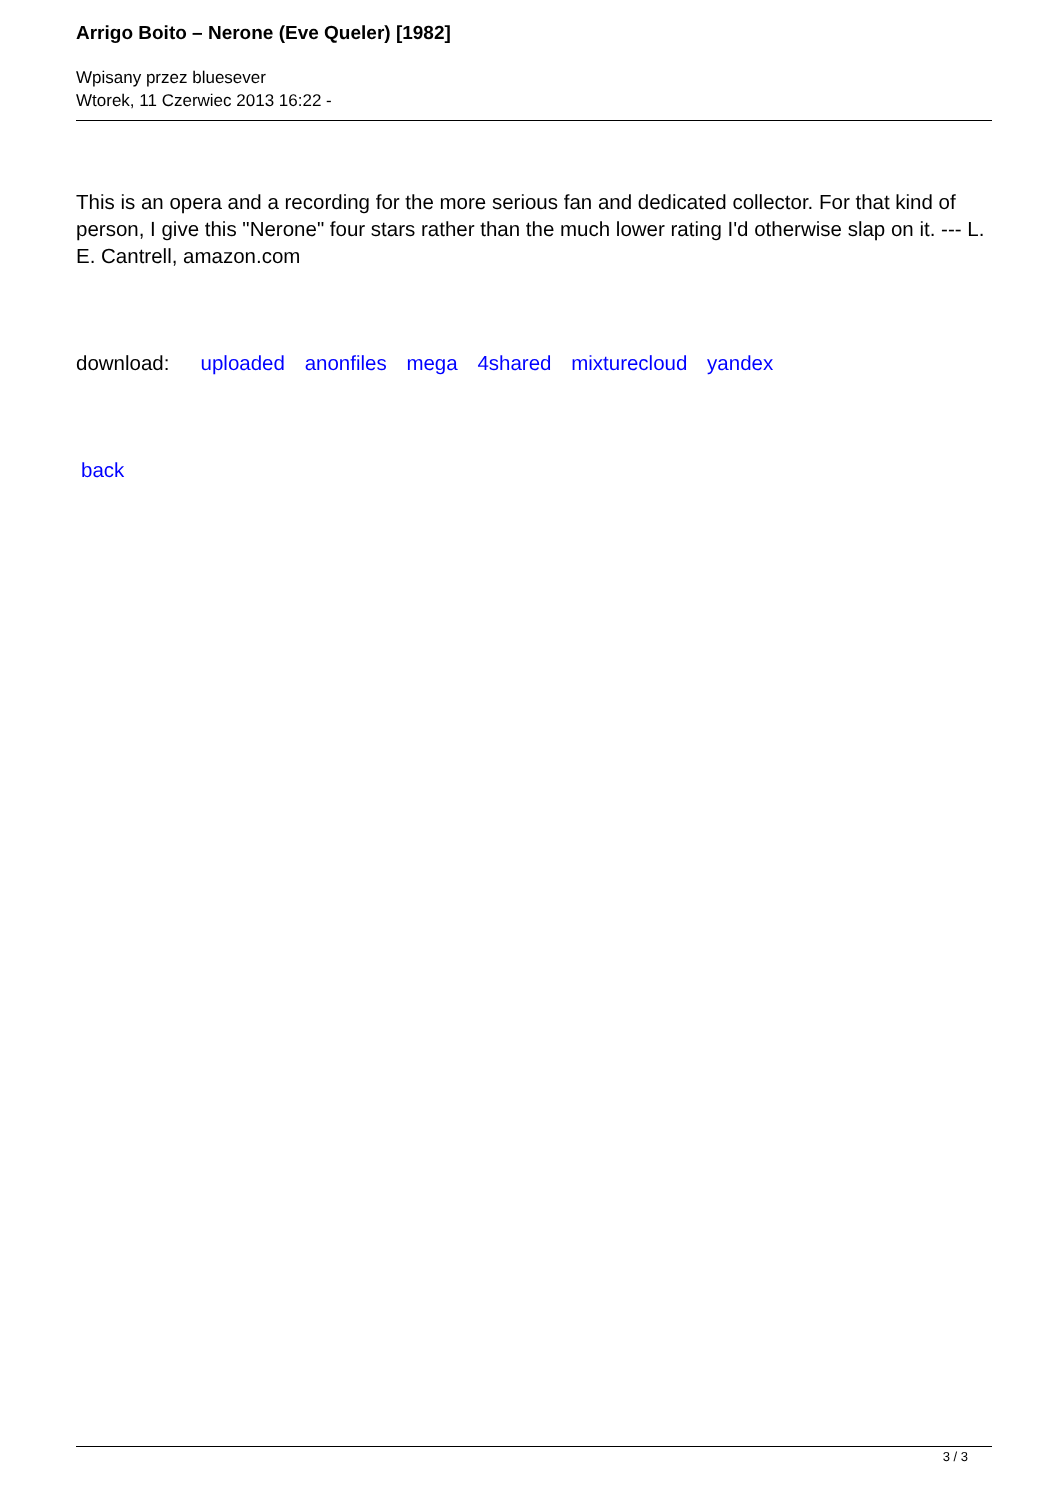Arrigo Boito – Nerone (Eve Queler) [1982]
Wpisany przez bluesever
Wtorek, 11 Czerwiec 2013 16:22 -
This is an opera and a recording for the more serious fan and dedicated collector. For that kind of person, I give this "Nerone" four stars rather than the much lower rating I'd otherwise slap on it. --- L. E. Cantrell, amazon.com
download: uploaded anonfiles mega 4shared mixturecloud yandex
back
3 / 3